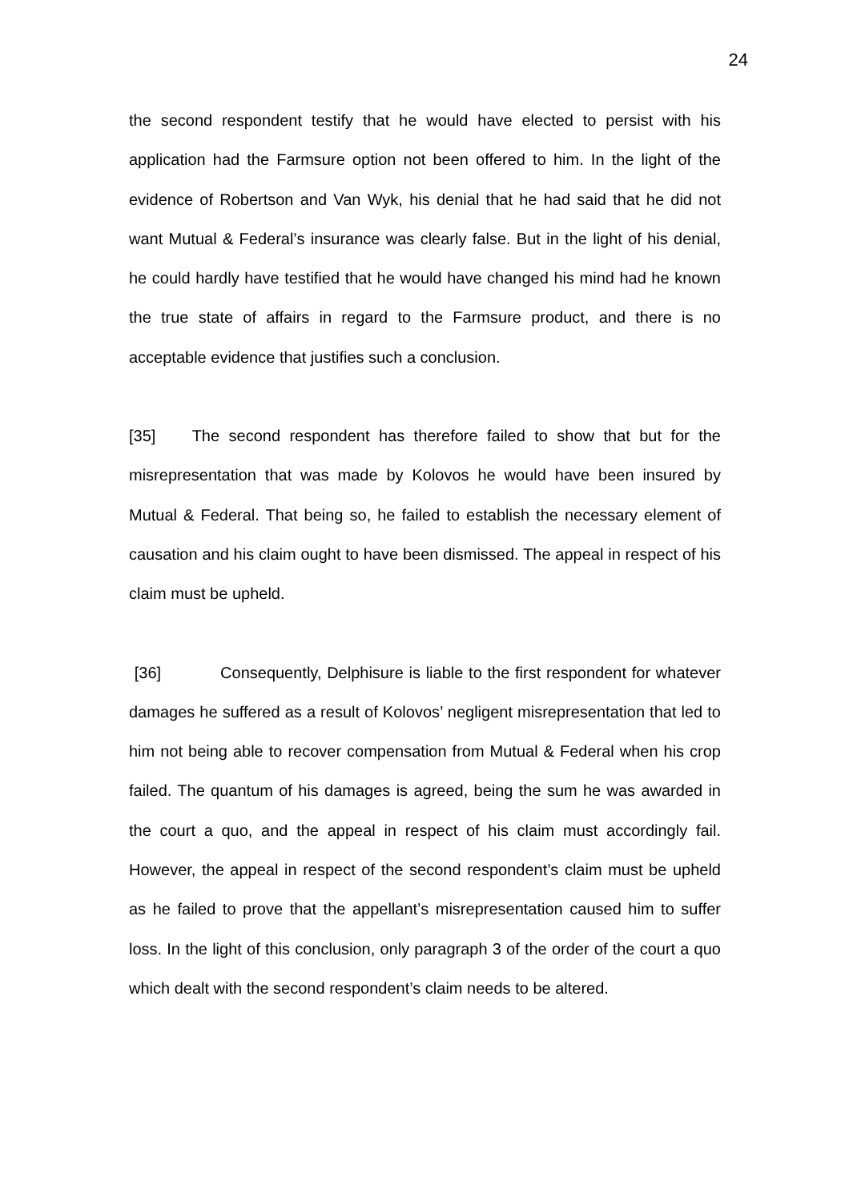24
the second respondent testify that he would have elected to persist with his application had the Farmsure option not been offered to him. In the light of the evidence of Robertson and Van Wyk, his denial that he had said that he did not want Mutual & Federal’s insurance was clearly false. But in the light of his denial, he could hardly have testified that he would have changed his mind had he known the true state of affairs in regard to the Farmsure product, and there is no acceptable evidence that justifies such a conclusion.
[35] The second respondent has therefore failed to show that but for the misrepresentation that was made by Kolovos he would have been insured by Mutual & Federal. That being so, he failed to establish the necessary element of causation and his claim ought to have been dismissed. The appeal in respect of his claim must be upheld.
[36] Consequently, Delphisure is liable to the first respondent for whatever damages he suffered as a result of Kolovos’ negligent misrepresentation that led to him not being able to recover compensation from Mutual & Federal when his crop failed. The quantum of his damages is agreed, being the sum he was awarded in the court a quo, and the appeal in respect of his claim must accordingly fail. However, the appeal in respect of the second respondent’s claim must be upheld as he failed to prove that the appellant’s misrepresentation caused him to suffer loss. In the light of this conclusion, only paragraph 3 of the order of the court a quo which dealt with the second respondent’s claim needs to be altered.